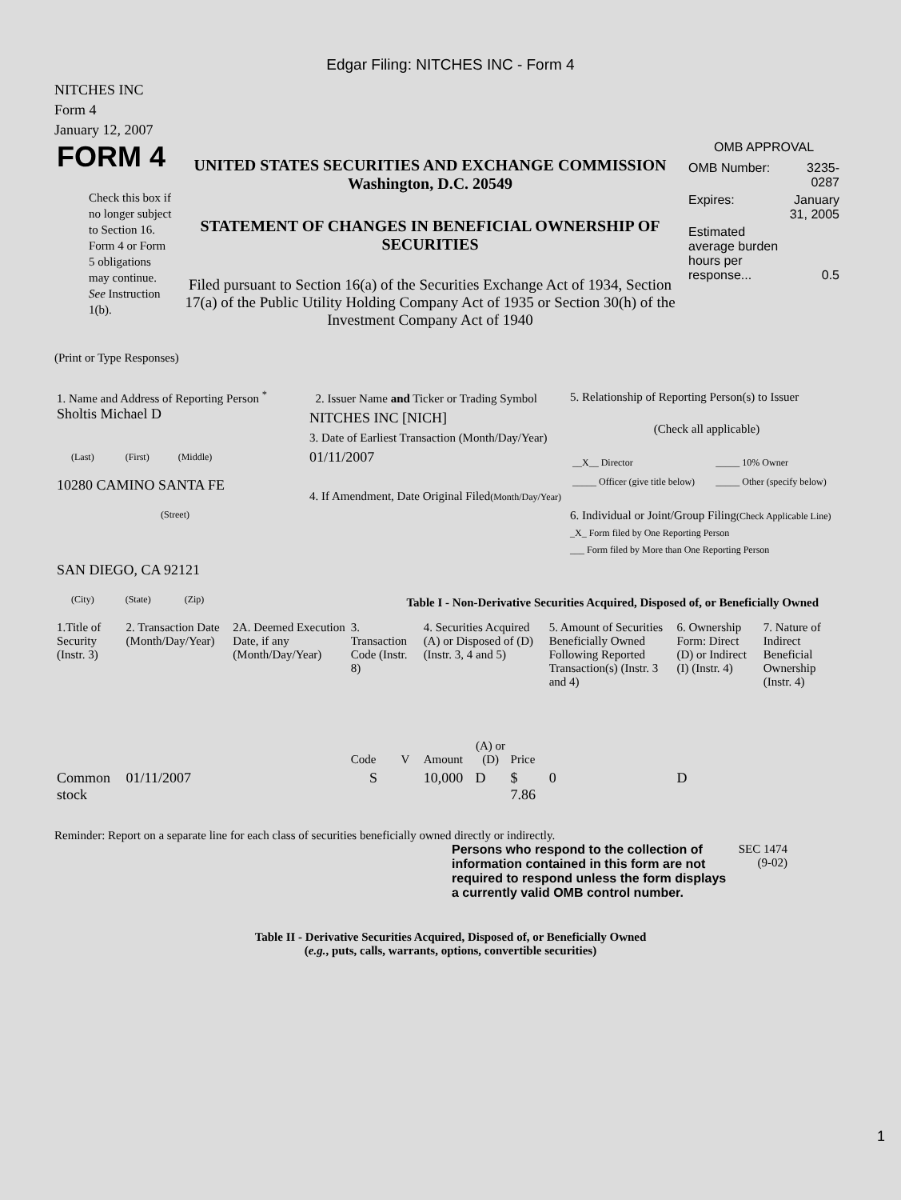Edgar Filing: NITCHES INC - Form 4
NITCHES INC
Form 4
January 12, 2007
FORM 4
Check this box if no longer subject to Section 16. Form 4 or Form 5 obligations may continue. See Instruction 1(b).
UNITED STATES SECURITIES AND EXCHANGE COMMISSION
Washington, D.C. 20549
STATEMENT OF CHANGES IN BENEFICIAL OWNERSHIP OF SECURITIES
Filed pursuant to Section 16(a) of the Securities Exchange Act of 1934, Section 17(a) of the Public Utility Holding Company Act of 1935 or Section 30(h) of the Investment Company Act of 1940
OMB APPROVAL
| OMB Number: | 3235-0287 |
| Expires: | January 31, 2005 |
| Estimated average burden hours per response... | 0.5 |
(Print or Type Responses)
| 1. Name and Address of Reporting Person <sup>*</sup> Sholtis Michael D (Last) (First) (Middle) 10280 CAMINO SANTA FE (Street) SAN DIEGO, CA 92121 (City) (State) (Zip) | 2. Issuer Name and Ticker or Trading Symbol NITCHES INC [NICH] 3. Date of Earliest Transaction (Month/Day/Year) 01/11/2007 4. If Amendment, Date Original Filed (Month/Day/Year) | 5. Relationship of Reporting Person(s) to Issuer (Check all applicable) / __X__ Director / _____ 10% Owner / / _____ Officer (give title below) / _____ Other (specify below) / 6. Individual or Joint/Group Filing (Check Applicable Line) _X_ Form filed by One Reporting Person ___ Form filed by More than One Reporting Person |
Table I - Non-Derivative Securities Acquired, Disposed of, or Beneficially Owned
| 1.Title of Security (Instr. 3) | 2. Transaction Date (Month/Day/Year) | 2A. Deemed Execution Date, if any (Month/Day/Year) | 3. Transaction Code (Instr. 8) | | 4. Securities Acquired (A) or Disposed of (D) (Instr. 3, 4 and 5) | | | 5. Amount of Securities Beneficially Owned Following Reported Transaction(s) (Instr. 3 and 4) | 6. Ownership Form: Direct (D) or Indirect (I) (Instr. 4) | 7. Nature of Indirect Beneficial Ownership (Instr. 4) |
| | | | Code | V | Amount | (A) or (D) | Price | | | |
| Common stock | 01/11/2007 | | S | | 10,000 | D | $ 7.86 | 0 | D | |
Reminder: Report on a separate line for each class of securities beneficially owned directly or indirectly.
Persons who respond to the collection of information contained in this form are not required to respond unless the form displays a currently valid OMB control number.
SEC 1474 (9-02)
Table II - Derivative Securities Acquired, Disposed of, or Beneficially Owned
(e.g., puts, calls, warrants, options, convertible securities)
1